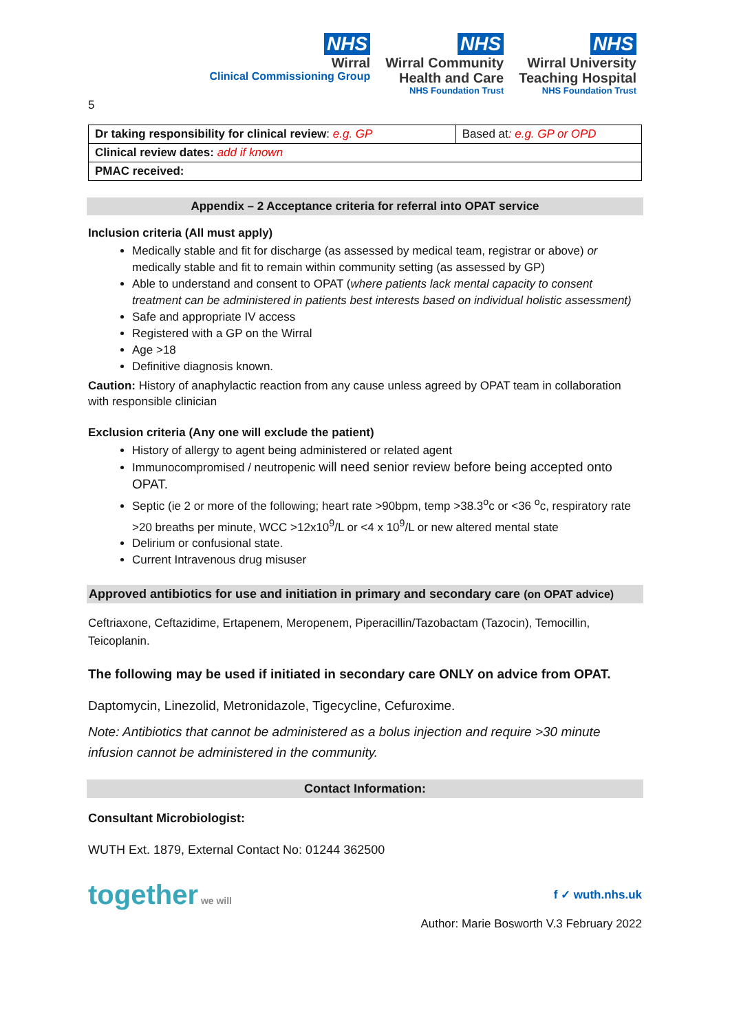NHS
Wirral
Clinical Commissioning Group
NHS
Wirral Community
Health and Care
NHS Foundation Trust
NHS
Wirral University
Teaching Hospital
NHS Foundation Trust
5
| Dr taking responsibility for clinical review : e.g. GP | Based at : e.g. GP or OPD |
| Clinical review dates: add if known | |
| PMAC received: | |
Appendix – 2 Acceptance criteria for referral into OPAT service
Inclusion criteria (All must apply)
Medically stable and fit for discharge (as assessed by medical team, registrar or above) or medically stable and fit to remain within community setting (as assessed by GP)
Able to understand and consent to OPAT (where patients lack mental capacity to consent treatment can be administered in patients best interests based on individual holistic assessment)
Safe and appropriate IV access
Registered with a GP on the Wirral
Age >18
Definitive diagnosis known.
Caution: History of anaphylactic reaction from any cause unless agreed by OPAT team in collaboration with responsible clinician
Exclusion criteria (Any one will exclude the patient)
History of allergy to agent being administered or related agent
Immunocompromised / neutropenic will need senior review before being accepted onto OPAT.
Septic (ie 2 or more of the following; heart rate >90bpm, temp >38.3<sup>o</sup>c or <36 <sup>o</sup>c, respiratory rate >20 breaths per minute, WCC >12x10<sup>9</sup>/L or <4 x 10<sup>9</sup>/L or new altered mental state
Delirium or confusional state.
Current Intravenous drug misuser
Approved antibiotics for use and initiation in primary and secondary care (on OPAT advice)
Ceftriaxone, Ceftazidime, Ertapenem, Meropenem, Piperacillin/Tazobactam (Tazocin), Temocillin, Teicoplanin.
The following may be used if initiated in secondary care ONLY on advice from OPAT.
Daptomycin, Linezolid, Metronidazole, Tigecycline, Cefuroxime.
Note: Antibiotics that cannot be administered as a bolus injection and require >30 minute infusion cannot be administered in the community.
Contact Information:
Consultant Microbiologist:
WUTH Ext. 1879, External Contact No: 01244 362500
together we will
f ✓ wuth.nhs.uk
Author: Marie Bosworth V.3 February 2022